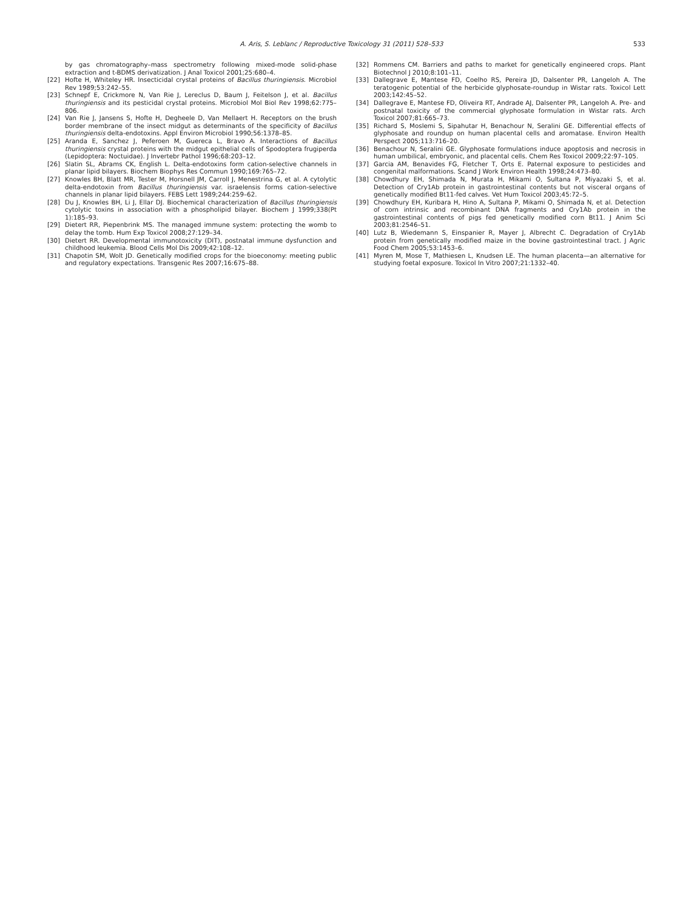A. Aris, S. Leblanc / Reproductive Toxicology 31 (2011) 528–533
533
by gas chromatography–mass spectrometry following mixed-mode solid-phase extraction and t-BDMS derivatization. J Anal Toxicol 2001;25:680–4.
[22] Hofte H, Whiteley HR. Insecticidal crystal proteins of Bacillus thuringiensis. Microbiol Rev 1989;53:242–55.
[23] Schnepf E, Crickmore N, Van Rie J, Lereclus D, Baum J, Feitelson J, et al. Bacillus thuringiensis and its pesticidal crystal proteins. Microbiol Mol Biol Rev 1998;62:775–806.
[24] Van Rie J, Jansens S, Hofte H, Degheele D, Van Mellaert H. Receptors on the brush border membrane of the insect midgut as determinants of the specificity of Bacillus thuringiensis delta-endotoxins. Appl Environ Microbiol 1990;56:1378–85.
[25] Aranda E, Sanchez J, Peferoen M, Guereca L, Bravo A. Interactions of Bacillus thuringiensis crystal proteins with the midgut epithelial cells of Spodoptera frugiperda (Lepidoptera: Noctuidae). J Invertebr Pathol 1996;68:203–12.
[26] Slatin SL, Abrams CK, English L. Delta-endotoxins form cation-selective channels in planar lipid bilayers. Biochem Biophys Res Commun 1990;169:765–72.
[27] Knowles BH, Blatt MR, Tester M, Horsnell JM, Carroll J, Menestrina G, et al. A cytolytic delta-endotoxin from Bacillus thuringiensis var. israelensis forms cation-selective channels in planar lipid bilayers. FEBS Lett 1989;244:259–62.
[28] Du J, Knowles BH, Li J, Ellar DJ. Biochemical characterization of Bacillus thuringiensis cytolytic toxins in association with a phospholipid bilayer. Biochem J 1999;338(Pt 1):185–93.
[29] Dietert RR, Piepenbrink MS. The managed immune system: protecting the womb to delay the tomb. Hum Exp Toxicol 2008;27:129–34.
[30] Dietert RR. Developmental immunotoxicity (DIT), postnatal immune dysfunction and childhood leukemia. Blood Cells Mol Dis 2009;42:108–12.
[31] Chapotin SM, Wolt JD. Genetically modified crops for the bioeconomy: meeting public and regulatory expectations. Transgenic Res 2007;16:675–88.
[32] Rommens CM. Barriers and paths to market for genetically engineered crops. Plant Biotechnol J 2010;8:101–11.
[33] Dallegrave E, Mantese FD, Coelho RS, Pereira JD, Dalsenter PR, Langeloh A. The teratogenic potential of the herbicide glyphosate-roundup in Wistar rats. Toxicol Lett 2003;142:45–52.
[34] Dallegrave E, Mantese FD, Oliveira RT, Andrade AJ, Dalsenter PR, Langeloh A. Pre- and postnatal toxicity of the commercial glyphosate formulation in Wistar rats. Arch Toxicol 2007;81:665–73.
[35] Richard S, Moslemi S, Sipahutar H, Benachour N, Seralini GE. Differential effects of glyphosate and roundup on human placental cells and aromatase. Environ Health Perspect 2005;113:716–20.
[36] Benachour N, Seralini GE. Glyphosate formulations induce apoptosis and necrosis in human umbilical, embryonic, and placental cells. Chem Res Toxicol 2009;22:97–105.
[37] Garcia AM, Benavides FG, Fletcher T, Orts E. Paternal exposure to pesticides and congenital malformations. Scand J Work Environ Health 1998;24:473–80.
[38] Chowdhury EH, Shimada N, Murata H, Mikami O, Sultana P, Miyazaki S, et al. Detection of Cry1Ab protein in gastrointestinal contents but not visceral organs of genetically modified Bt11-fed calves. Vet Hum Toxicol 2003;45:72–5.
[39] Chowdhury EH, Kuribara H, Hino A, Sultana P, Mikami O, Shimada N, et al. Detection of corn intrinsic and recombinant DNA fragments and Cry1Ab protein in the gastrointestinal contents of pigs fed genetically modified corn Bt11. J Anim Sci 2003;81:2546–51.
[40] Lutz B, Wiedemann S, Einspanier R, Mayer J, Albrecht C. Degradation of Cry1Ab protein from genetically modified maize in the bovine gastrointestinal tract. J Agric Food Chem 2005;53:1453–6.
[41] Myren M, Mose T, Mathiesen L, Knudsen LE. The human placenta—an alternative for studying foetal exposure. Toxicol In Vitro 2007;21:1332–40.